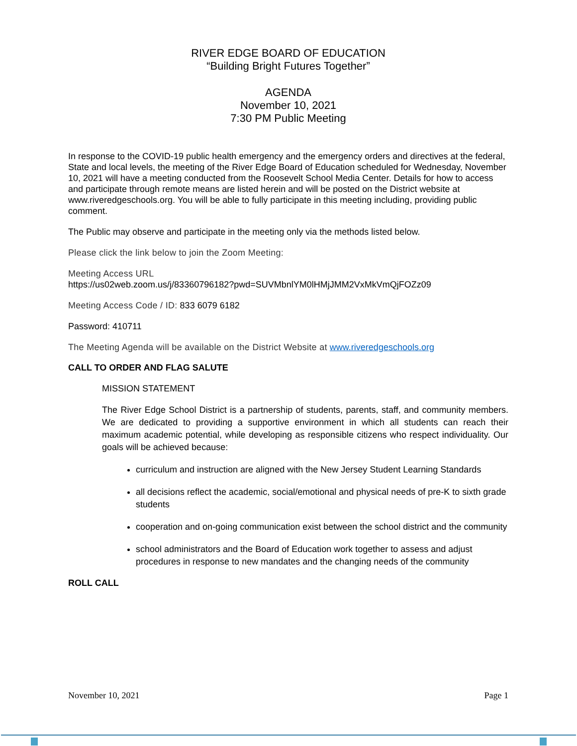RIVER EDGE BOARD OF EDUCATION
“Building Bright Futures Together”
AGENDA
November 10, 2021
7:30 PM Public Meeting
In response to the COVID-19 public health emergency and the emergency orders and directives at the federal, State and local levels, the meeting of the River Edge Board of Education scheduled for Wednesday, November 10, 2021 will have a meeting conducted from the Roosevelt School Media Center. Details for how to access and participate through remote means are listed herein and will be posted on the District website at www.riveredgeschools.org. You will be able to fully participate in this meeting including, providing public comment.
The Public may observe and participate in the meeting only via the methods listed below.
Please click the link below to join the Zoom Meeting:
Meeting Access URL
https://us02web.zoom.us/j/83360796182?pwd=SUVMbnlYM0lHMjJMM2VxMkVmQjFOZz09
Meeting Access Code / ID: 833 6079 6182
Password: 410711
The Meeting Agenda will be available on the District Website at www.riveredgeschools.org
CALL TO ORDER AND FLAG SALUTE
MISSION STATEMENT
The River Edge School District is a partnership of students, parents, staff, and community members. We are dedicated to providing a supportive environment in which all students can reach their maximum academic potential, while developing as responsible citizens who respect individuality. Our goals will be achieved because:
curriculum and instruction are aligned with the New Jersey Student Learning Standards
all decisions reflect the academic, social/emotional and physical needs of pre-K to sixth grade students
cooperation and on-going communication exist between the school district and the community
school administrators and the Board of Education work together to assess and adjust procedures in response to new mandates and the changing needs of the community
ROLL CALL
November 10, 2021 Page 1